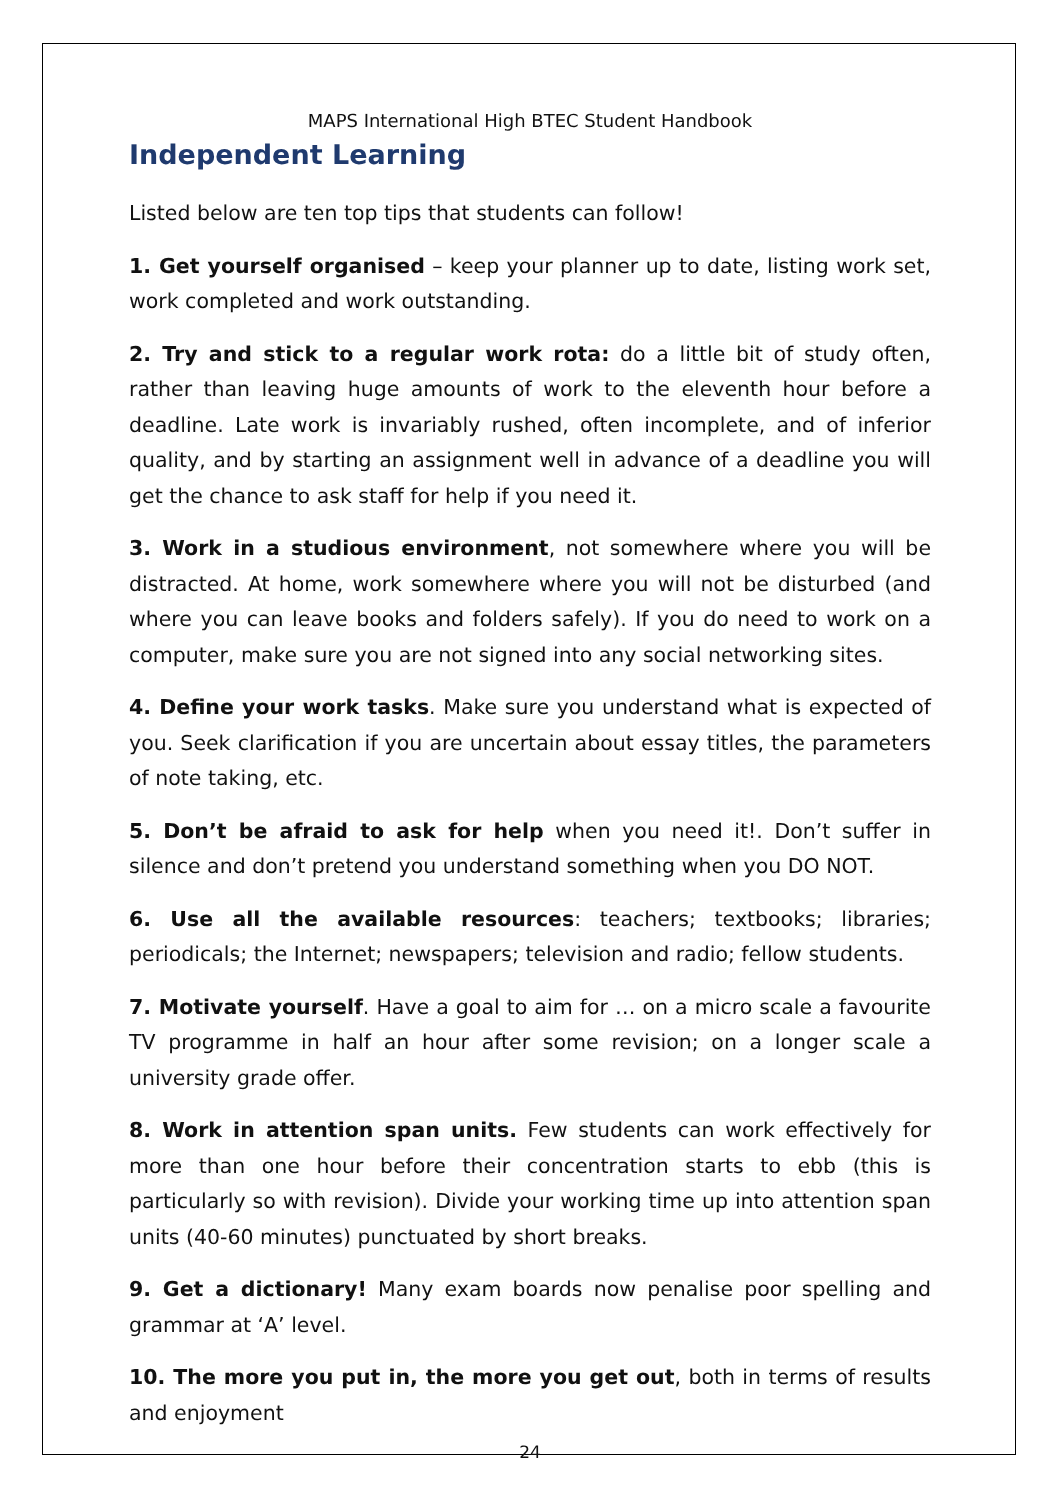MAPS International High BTEC Student Handbook
Independent Learning
Listed below are ten top tips that students can follow!
1. Get yourself organised – keep your planner up to date, listing work set, work completed and work outstanding.
2. Try and stick to a regular work rota: do a little bit of study often, rather than leaving huge amounts of work to the eleventh hour before a deadline. Late work is invariably rushed, often incomplete, and of inferior quality, and by starting an assignment well in advance of a deadline you will get the chance to ask staff for help if you need it.
3. Work in a studious environment, not somewhere where you will be distracted. At home, work somewhere where you will not be disturbed (and where you can leave books and folders safely). If you do need to work on a computer, make sure you are not signed into any social networking sites.
4. Define your work tasks. Make sure you understand what is expected of you. Seek clarification if you are uncertain about essay titles, the parameters of note taking, etc.
5. Don’t be afraid to ask for help when you need it!. Don’t suffer in silence and don’t pretend you understand something when you DO NOT.
6. Use all the available resources: teachers; textbooks; libraries; periodicals; the Internet; newspapers; television and radio; fellow students.
7. Motivate yourself. Have a goal to aim for … on a micro scale a favourite TV programme in half an hour after some revision; on a longer scale a university grade offer.
8. Work in attention span units. Few students can work effectively for more than one hour before their concentration starts to ebb (this is particularly so with revision). Divide your working time up into attention span units (40-60 minutes) punctuated by short breaks.
9. Get a dictionary! Many exam boards now penalise poor spelling and grammar at ‘A’ level.
10. The more you put in, the more you get out, both in terms of results and enjoyment
24